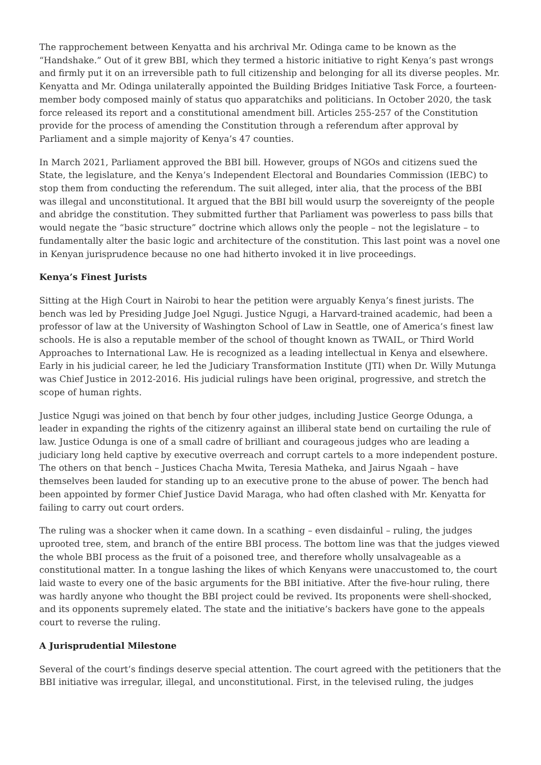The rapprochement between Kenyatta and his archrival Mr. Odinga came to be known as the “Handshake.” Out of it grew BBI, which they termed a historic initiative to right Kenya’s past wrongs and firmly put it on an irreversible path to full citizenship and belonging for all its diverse peoples. Mr. Kenyatta and Mr. Odinga unilaterally appointed the Building Bridges Initiative Task Force, a fourteen-member body composed mainly of status quo apparatchiks and politicians. In October 2020, the task force released its report and a constitutional amendment bill. Articles 255-257 of the Constitution provide for the process of amending the Constitution through a referendum after approval by Parliament and a simple majority of Kenya’s 47 counties.
In March 2021, Parliament approved the BBI bill. However, groups of NGOs and citizens sued the State, the legislature, and the Kenya’s Independent Electoral and Boundaries Commission (IEBC) to stop them from conducting the referendum. The suit alleged, inter alia, that the process of the BBI was illegal and unconstitutional. It argued that the BBI bill would usurp the sovereignty of the people and abridge the constitution. They submitted further that Parliament was powerless to pass bills that would negate the “basic structure” doctrine which allows only the people – not the legislature – to fundamentally alter the basic logic and architecture of the constitution. This last point was a novel one in Kenyan jurisprudence because no one had hitherto invoked it in live proceedings.
Kenya’s Finest Jurists
Sitting at the High Court in Nairobi to hear the petition were arguably Kenya’s finest jurists. The bench was led by Presiding Judge Joel Ngugi. Justice Ngugi, a Harvard-trained academic, had been a professor of law at the University of Washington School of Law in Seattle, one of America’s finest law schools. He is also a reputable member of the school of thought known as TWAIL, or Third World Approaches to International Law. He is recognized as a leading intellectual in Kenya and elsewhere. Early in his judicial career, he led the Judiciary Transformation Institute (JTI) when Dr. Willy Mutunga was Chief Justice in 2012-2016. His judicial rulings have been original, progressive, and stretch the scope of human rights.
Justice Ngugi was joined on that bench by four other judges, including Justice George Odunga, a leader in expanding the rights of the citizenry against an illiberal state bend on curtailing the rule of law. Justice Odunga is one of a small cadre of brilliant and courageous judges who are leading a judiciary long held captive by executive overreach and corrupt cartels to a more independent posture. The others on that bench – Justices Chacha Mwita, Teresia Matheka, and Jairus Ngaah – have themselves been lauded for standing up to an executive prone to the abuse of power. The bench had been appointed by former Chief Justice David Maraga, who had often clashed with Mr. Kenyatta for failing to carry out court orders.
The ruling was a shocker when it came down. In a scathing – even disdainful – ruling, the judges uprooted tree, stem, and branch of the entire BBI process. The bottom line was that the judges viewed the whole BBI process as the fruit of a poisoned tree, and therefore wholly unsalvageable as a constitutional matter. In a tongue lashing the likes of which Kenyans were unaccustomed to, the court laid waste to every one of the basic arguments for the BBI initiative. After the five-hour ruling, there was hardly anyone who thought the BBI project could be revived. Its proponents were shell-shocked, and its opponents supremely elated. The state and the initiative’s backers have gone to the appeals court to reverse the ruling.
A Jurisprudential Milestone
Several of the court’s findings deserve special attention. The court agreed with the petitioners that the BBI initiative was irregular, illegal, and unconstitutional. First, in the televised ruling, the judges